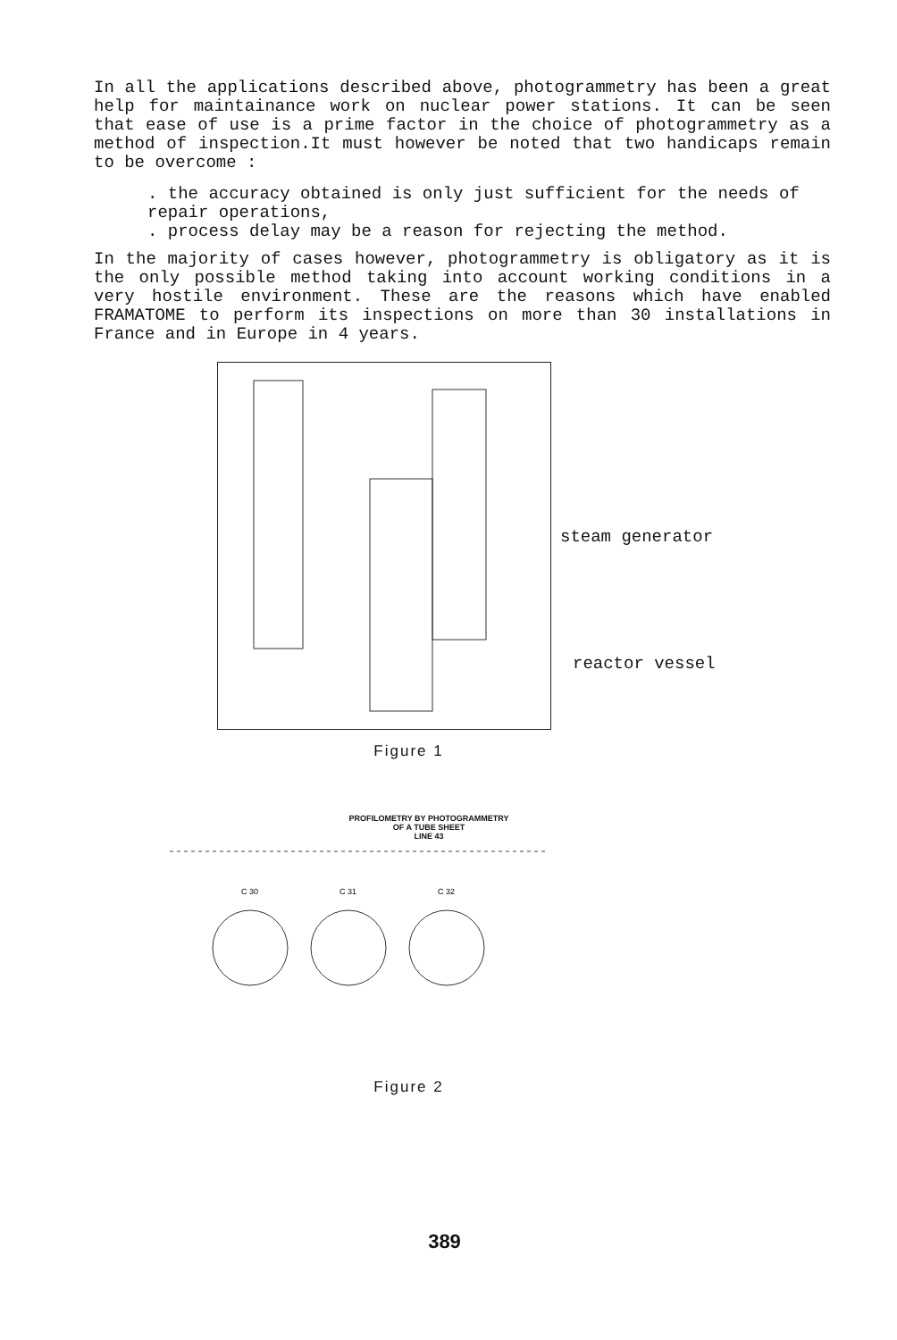In all the applications described above, photogrammetry has been a great help for maintainance work on nuclear power stations. It can be seen that ease of use is a prime factor in the choice of photogrammetry as a method of inspection.It must however be noted that two handicaps remain to be overcome :
. the accuracy obtained is only just sufficient for the needs of repair operations,
. process delay may be a reason for rejecting the method.
In the majority of cases however, photogrammetry is obligatory as it is the only possible method taking into account working conditions in a very hostile environment. These are the reasons which have enabled FRAMATOME to perform its inspections on more than 30 installations in France and in Europe in 4 years.
steam generator
reactor vessel
Figure 1
PROFILOMETRY BY PHOTOGRAMMETRY
OF A TUBE SHEET
LINE 43
C 30
C 31
C 32
Figure 2
389